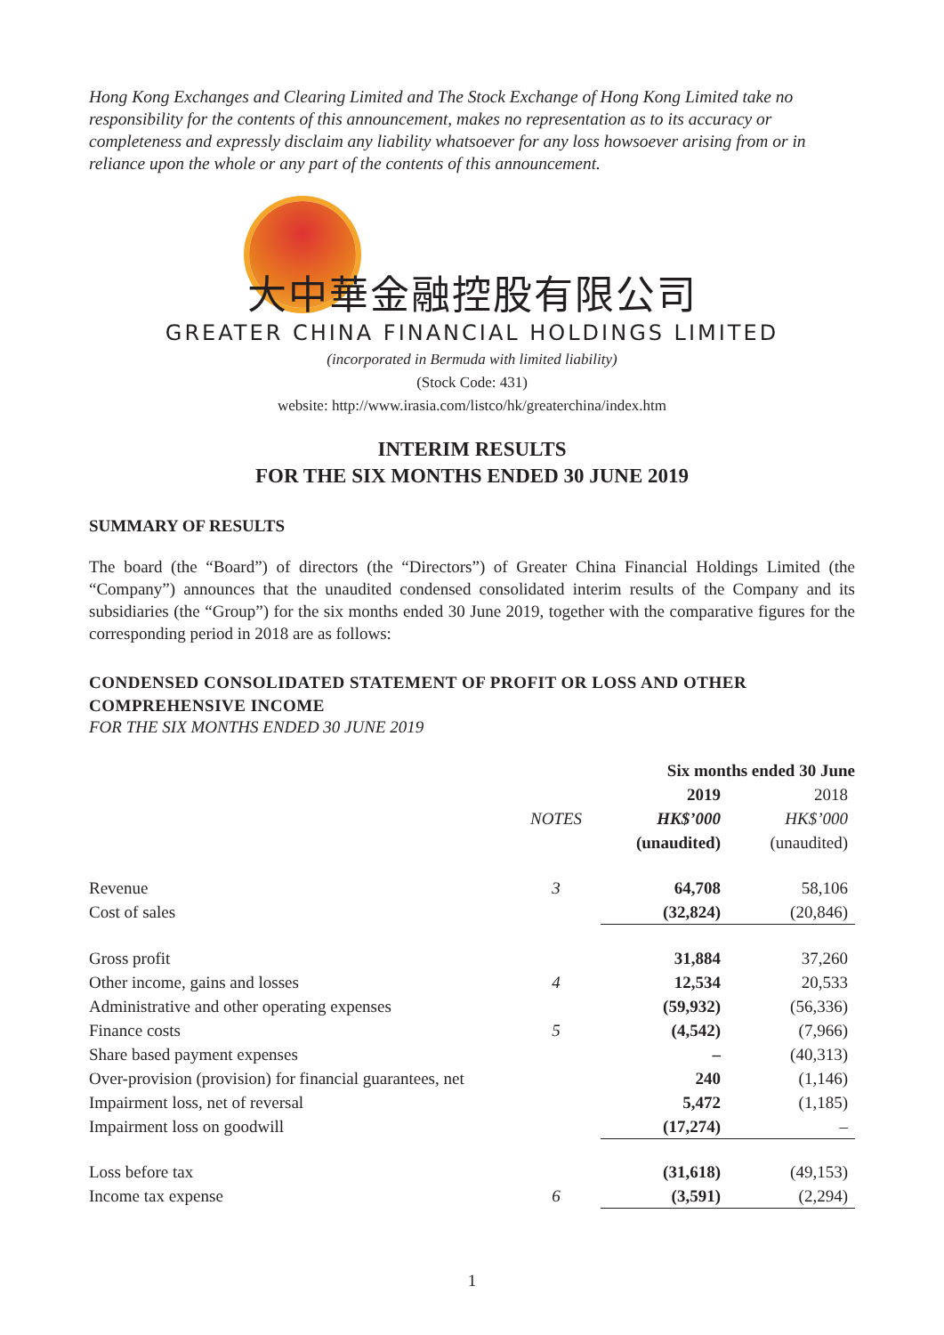Hong Kong Exchanges and Clearing Limited and The Stock Exchange of Hong Kong Limited take no responsibility for the contents of this announcement, makes no representation as to its accuracy or completeness and expressly disclaim any liability whatsoever for any loss howsoever arising from or in reliance upon the whole or any part of the contents of this announcement.
大中華金融控股有限公司
GREATER CHINA FINANCIAL HOLDINGS LIMITED
(incorporated in Bermuda with limited liability)
(Stock Code: 431)
website: http://www.irasia.com/listco/hk/greaterchina/index.htm
INTERIM RESULTS
FOR THE SIX MONTHS ENDED 30 JUNE 2019
SUMMARY OF RESULTS
The board (the “Board”) of directors (the “Directors”) of Greater China Financial Holdings Limited (the “Company”) announces that the unaudited condensed consolidated interim results of the Company and its subsidiaries (the “Group”) for the six months ended 30 June 2019, together with the comparative figures for the corresponding period in 2018 are as follows:
CONDENSED CONSOLIDATED STATEMENT OF PROFIT OR LOSS AND OTHER COMPREHENSIVE INCOME
FOR THE SIX MONTHS ENDED 30 JUNE 2019
| | | Six months ended 30 June | |
| --- | --- | --- | --- |
| | | 2019 | 2018 |
| | NOTES | HK$’000 | HK$’000 |
| | | (unaudited) | (unaudited) |
| Revenue | 3 | 64,708 | 58,106 |
| Cost of sales | | (32,824) | (20,846) |
| Gross profit | | 31,884 | 37,260 |
| Other income, gains and losses | 4 | 12,534 | 20,533 |
| Administrative and other operating expenses | | (59,932) | (56,336) |
| Finance costs | 5 | (4,542) | (7,966) |
| Share based payment expenses | | – | (40,313) |
| Over-provision (provision) for financial guarantees, net | | 240 | (1,146) |
| Impairment loss, net of reversal | | 5,472 | (1,185) |
| Impairment loss on goodwill | | (17,274) | – |
| Loss before tax | | (31,618) | (49,153) |
| Income tax expense | 6 | (3,591) | (2,294) |
1